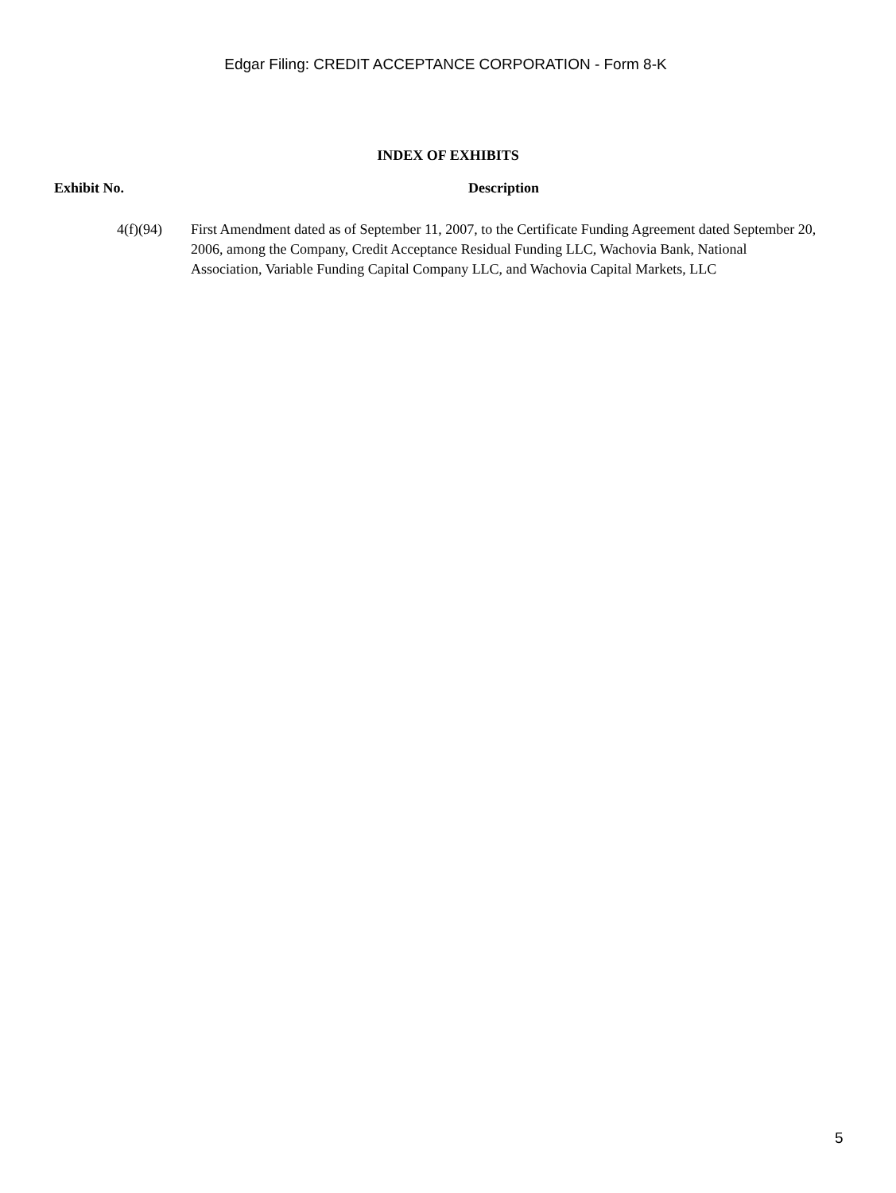Edgar Filing: CREDIT ACCEPTANCE CORPORATION - Form 8-K
INDEX OF EXHIBITS
| Exhibit No. | Description |
| --- | --- |
| 4(f)(94) | First Amendment dated as of September 11, 2007, to the Certificate Funding Agreement dated September 20, 2006, among the Company, Credit Acceptance Residual Funding LLC, Wachovia Bank, National Association, Variable Funding Capital Company LLC, and Wachovia Capital Markets, LLC |
5